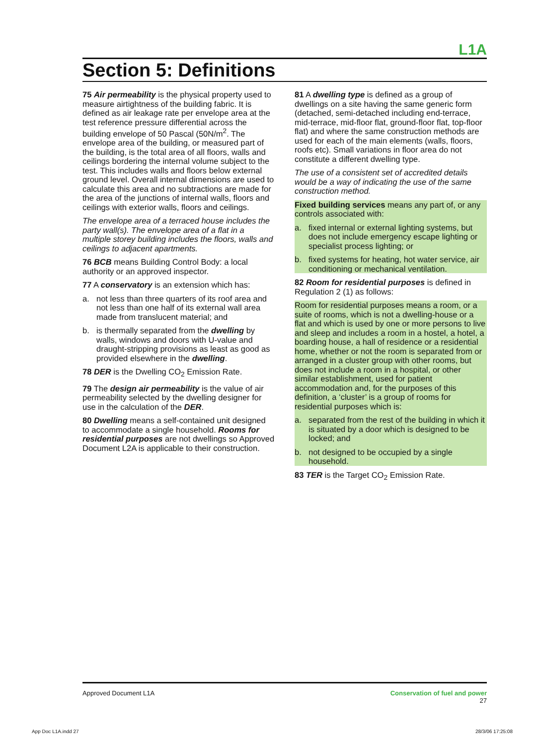L1A
Section 5: Definitions
75 Air permeability is the physical property used to measure airtightness of the building fabric. It is defined as air leakage rate per envelope area at the test reference pressure differential across the building envelope of 50 Pascal (50N/m<sup>2</sup>. The envelope area of the building, or measured part of the building, is the total area of all floors, walls and ceilings bordering the internal volume subject to the test. This includes walls and floors below external ground level. Overall internal dimensions are used to calculate this area and no subtractions are made for the area of the junctions of internal walls, floors and ceilings with exterior walls, floors and ceilings.
The envelope area of a terraced house includes the party wall(s). The envelope area of a flat in a multiple storey building includes the floors, walls and ceilings to adjacent apartments.
76 BCB means Building Control Body: a local authority or an approved inspector.
77 A conservatory is an extension which has:
a. not less than three quarters of its roof area and not less than one half of its external wall area made from translucent material; and
b. is thermally separated from the dwelling by walls, windows and doors with U-value and draught-stripping provisions as least as good as provided elsewhere in the dwelling.
78 DER is the Dwelling CO<sub>2</sub> Emission Rate.
79 The design air permeability is the value of air permeability selected by the dwelling designer for use in the calculation of the DER.
80 Dwelling means a self-contained unit designed to accommodate a single household. Rooms for residential purposes are not dwellings so Approved Document L2A is applicable to their construction.
81 A dwelling type is defined as a group of dwellings on a site having the same generic form (detached, semi-detached including end-terrace, mid-terrace, mid-floor flat, ground-floor flat, top-floor flat) and where the same construction methods are used for each of the main elements (walls, floors, roofs etc). Small variations in floor area do not constitute a different dwelling type.
The use of a consistent set of accredited details would be a way of indicating the use of the same construction method.
Fixed building services means any part of, or any controls associated with:
a. fixed internal or external lighting systems, but does not include emergency escape lighting or specialist process lighting; or
b. fixed systems for heating, hot water service, air conditioning or mechanical ventilation.
82 Room for residential purposes is defined in Regulation 2 (1) as follows:
Room for residential purposes means a room, or a suite of rooms, which is not a dwelling-house or a flat and which is used by one or more persons to live and sleep and includes a room in a hostel, a hotel, a boarding house, a hall of residence or a residential home, whether or not the room is separated from or arranged in a cluster group with other rooms, but does not include a room in a hospital, or other similar establishment, used for patient accommodation and, for the purposes of this definition, a ‘cluster’ is a group of rooms for residential purposes which is:
a. separated from the rest of the building in which it is situated by a door which is designed to be locked; and
b. not designed to be occupied by a single household.
83 TER is the Target CO<sub>2</sub> Emission Rate.
Approved Document L1A Conservation of fuel and power
27
App Doc L1A.indd 27 28/3/06 17:25:08